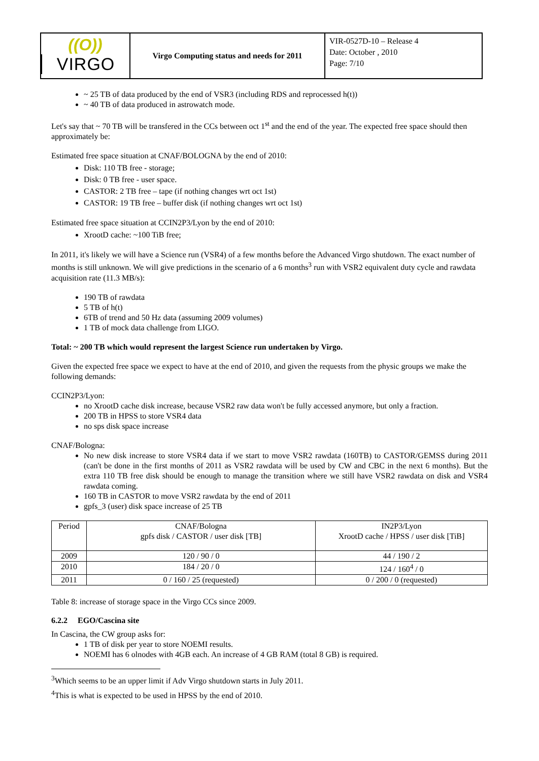((O))
VIRGO
Virgo Computing status and needs for 2011
VIR-0527D-10 – Release 4
Date: October , 2010
Page: 7/10
~ 25 TB of data produced by the end of VSR3 (including RDS and reprocessed h(t))
~ 40 TB of data produced in astrowatch mode.
Let's say that ~ 70 TB will be transfered in the CCs between oct 1<sup>st</sup> and the end of the year. The expected free space should then approximately be:
Estimated free space situation at CNAF/BOLOGNA by the end of 2010:
Disk: 110 TB free - storage;
Disk: 0 TB free - user space.
CASTOR: 2 TB free – tape (if nothing changes wrt oct 1st)
CASTOR: 19 TB free – buffer disk (if nothing changes wrt oct 1st)
Estimated free space situation at CCIN2P3/Lyon by the end of 2010:
XrootD cache: ~100 TiB free;
In 2011, it's likely we will have a Science run (VSR4) of a few months before the Advanced Virgo shutdown. The exact number of months is still unknown. We will give predictions in the scenario of a 6 months<sup>3</sup> run with VSR2 equivalent duty cycle and rawdata acquisition rate (11.3 MB/s):
190 TB of rawdata
5 TB of h(t)
6TB of trend and 50 Hz data (assuming 2009 volumes)
1 TB of mock data challenge from LIGO.
Total: ~ 200 TB which would represent the largest Science run undertaken by Virgo.
Given the expected free space we expect to have at the end of 2010, and given the requests from the physic groups we make the following demands:
CCIN2P3/Lyon:
no XrootD cache disk increase, because VSR2 raw data won't be fully accessed anymore, but only a fraction.
200 TB in HPSS to store VSR4 data
no sps disk space increase
CNAF/Bologna:
No new disk increase to store VSR4 data if we start to move VSR2 rawdata (160TB) to CASTOR/GEMSS during 2011 (can't be done in the first months of 2011 as VSR2 rawdata will be used by CW and CBC in the next 6 months). But the extra 110 TB free disk should be enough to manage the transition where we still have VSR2 rawdata on disk and VSR4 rawdata coming.
160 TB in CASTOR to move VSR2 rawdata by the end of 2011
gpfs_3 (user) disk space increase of 25 TB
| Period | CNAF/Bologna gpfs disk / CASTOR / user disk [TB] | IN2P3/Lyon XrootD cache / HPSS / user disk [TiB] |
| --- | --- | --- |
| 2009 | 120 / 90 / 0 | 44 / 190 / 2 |
| 2010 | 184 / 20 / 0 | 124 / 160<sup>4</sup> / 0 |
| 2011 | 0 / 160 / 25 (requested) | 0 / 200 / 0 (requested) |
Table 8: increase of storage space in the Virgo CCs since 2009.
6.2.2 EGO/Cascina site
In Cascina, the CW group asks for:
1 TB of disk per year to store NOEMI results.
NOEMI has 6 olnodes with 4GB each. An increase of 4 GB RAM (total 8 GB) is required.
<sup>3</sup> Which seems to be an upper limit if Adv Virgo shutdown starts in July 2011.
<sup>4</sup> This is what is expected to be used in HPSS by the end of 2010.